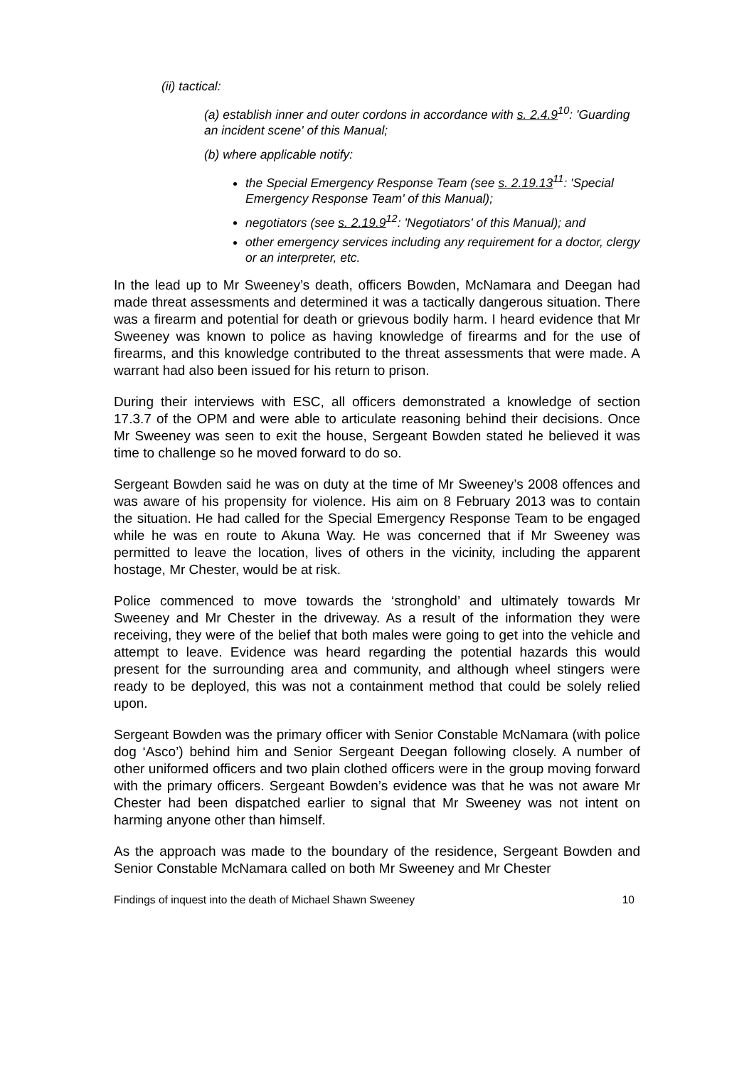(ii) tactical:
(a) establish inner and outer cordons in accordance with s. 2.4.9<sup>10</sup>: 'Guarding an incident scene' of this Manual;
(b) where applicable notify:
the Special Emergency Response Team (see s. 2.19.13<sup>11</sup>: 'Special Emergency Response Team' of this Manual);
negotiators (see s. 2.19.9<sup>12</sup>: 'Negotiators' of this Manual); and
other emergency services including any requirement for a doctor, clergy or an interpreter, etc.
In the lead up to Mr Sweeney’s death, officers Bowden, McNamara and Deegan had made threat assessments and determined it was a tactically dangerous situation. There was a firearm and potential for death or grievous bodily harm. I heard evidence that Mr Sweeney was known to police as having knowledge of firearms and for the use of firearms, and this knowledge contributed to the threat assessments that were made. A warrant had also been issued for his return to prison.
During their interviews with ESC, all officers demonstrated a knowledge of section 17.3.7 of the OPM and were able to articulate reasoning behind their decisions. Once Mr Sweeney was seen to exit the house, Sergeant Bowden stated he believed it was time to challenge so he moved forward to do so.
Sergeant Bowden said he was on duty at the time of Mr Sweeney’s 2008 offences and was aware of his propensity for violence. His aim on 8 February 2013 was to contain the situation. He had called for the Special Emergency Response Team to be engaged while he was en route to Akuna Way. He was concerned that if Mr Sweeney was permitted to leave the location, lives of others in the vicinity, including the apparent hostage, Mr Chester, would be at risk.
Police commenced to move towards the ‘stronghold’ and ultimately towards Mr Sweeney and Mr Chester in the driveway. As a result of the information they were receiving, they were of the belief that both males were going to get into the vehicle and attempt to leave. Evidence was heard regarding the potential hazards this would present for the surrounding area and community, and although wheel stingers were ready to be deployed, this was not a containment method that could be solely relied upon.
Sergeant Bowden was the primary officer with Senior Constable McNamara (with police dog ‘Asco’) behind him and Senior Sergeant Deegan following closely. A number of other uniformed officers and two plain clothed officers were in the group moving forward with the primary officers. Sergeant Bowden’s evidence was that he was not aware Mr Chester had been dispatched earlier to signal that Mr Sweeney was not intent on harming anyone other than himself.
As the approach was made to the boundary of the residence, Sergeant Bowden and Senior Constable McNamara called on both Mr Sweeney and Mr Chester
Findings of inquest into the death of Michael Shawn Sweeney 10